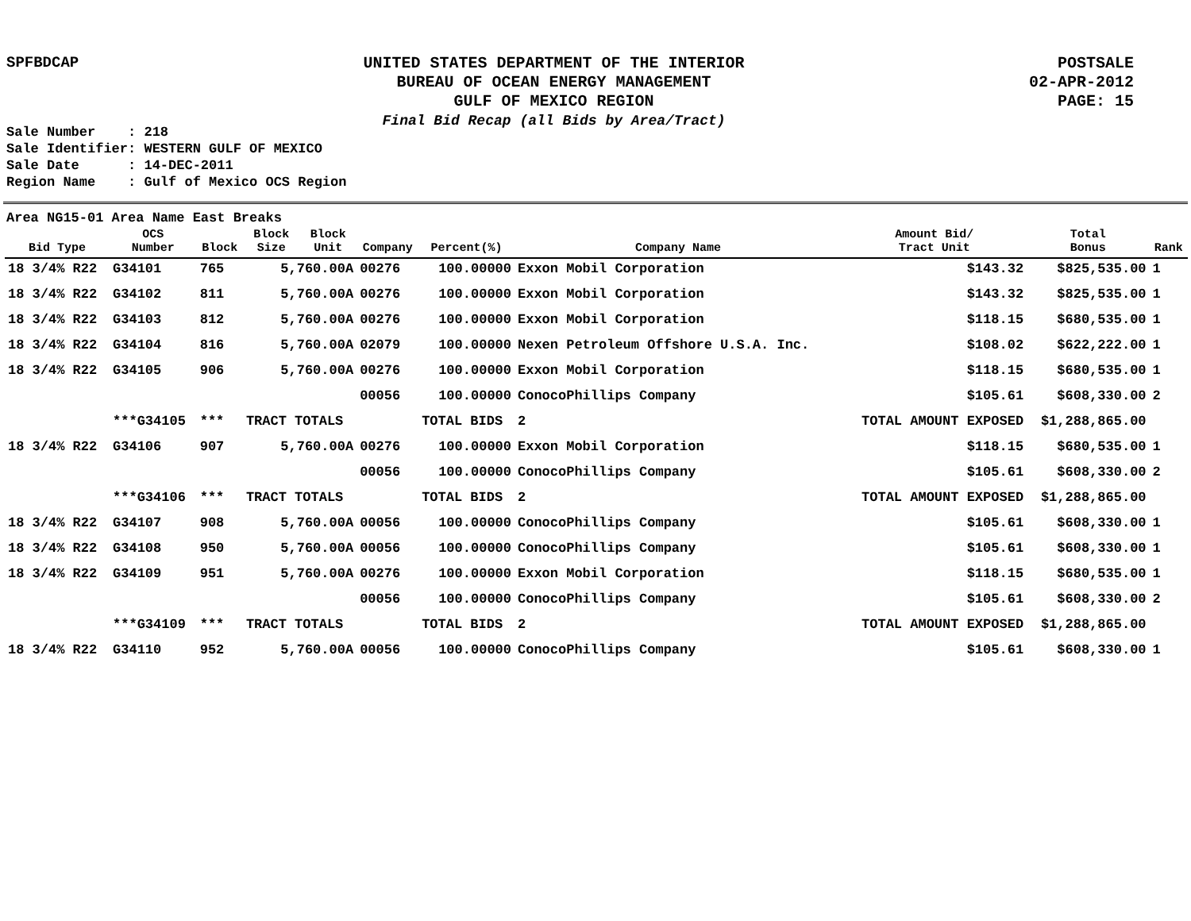SPFBDCAP
UNITED STATES DEPARTMENT OF THE INTERIOR
BUREAU OF OCEAN ENERGY MANAGEMENT
GULF OF MEXICO REGION
Final Bid Recap (all Bids by Area/Tract)
POSTSALE
02-APR-2012
PAGE: 15
Sale Number : 218 Sale Identifier: WESTERN GULF OF MEXICO Sale Date : 14-DEC-2011 Region Name : Gulf of Mexico OCS Region
Area NG15-01 Area Name East Breaks
| Bid Type | OCS Number | Block | Block Size | Block Unit | Company | Percent(%) | Company Name | Amount Bid/ Tract Unit | Total Bonus | Rank |
| --- | --- | --- | --- | --- | --- | --- | --- | --- | --- | --- |
| 18 3/4% R22 | G34101 | 765 | 5,760.00A | | 00276 | 100.00000 | Exxon Mobil Corporation | $143.32 | $825,535.00 | 1 |
| 18 3/4% R22 | G34102 | 811 | 5,760.00A | | 00276 | 100.00000 | Exxon Mobil Corporation | $143.32 | $825,535.00 | 1 |
| 18 3/4% R22 | G34103 | 812 | 5,760.00A | | 00276 | 100.00000 | Exxon Mobil Corporation | $118.15 | $680,535.00 | 1 |
| 18 3/4% R22 | G34104 | 816 | 5,760.00A | | 02079 | 100.00000 | Nexen Petroleum Offshore U.S.A. Inc. | $108.02 | $622,222.00 | 1 |
| 18 3/4% R22 | G34105 | 906 | 5,760.00A | | 00276 | 100.00000 | Exxon Mobil Corporation | $118.15 | $680,535.00 | 1 |
| | | | | | 00056 | 100.00000 | ConocoPhillips Company | $105.61 | $608,330.00 | 2 |
| | ***G34105 | *** | TRACT TOTALS | | | TOTAL BIDS | 2 | TOTAL AMOUNT EXPOSED | $1,288,865.00 | |
| 18 3/4% R22 | G34106 | 907 | 5,760.00A | | 00276 | 100.00000 | Exxon Mobil Corporation | $118.15 | $680,535.00 | 1 |
| | | | | | 00056 | 100.00000 | ConocoPhillips Company | $105.61 | $608,330.00 | 2 |
| | ***G34106 | *** | TRACT TOTALS | | | TOTAL BIDS | 2 | TOTAL AMOUNT EXPOSED | $1,288,865.00 | |
| 18 3/4% R22 | G34107 | 908 | 5,760.00A | | 00056 | 100.00000 | ConocoPhillips Company | $105.61 | $608,330.00 | 1 |
| 18 3/4% R22 | G34108 | 950 | 5,760.00A | | 00056 | 100.00000 | ConocoPhillips Company | $105.61 | $608,330.00 | 1 |
| 18 3/4% R22 | G34109 | 951 | 5,760.00A | | 00276 | 100.00000 | Exxon Mobil Corporation | $118.15 | $680,535.00 | 1 |
| | | | | | 00056 | 100.00000 | ConocoPhillips Company | $105.61 | $608,330.00 | 2 |
| | ***G34109 | *** | TRACT TOTALS | | | TOTAL BIDS | 2 | TOTAL AMOUNT EXPOSED | $1,288,865.00 | |
| 18 3/4% R22 | G34110 | 952 | 5,760.00A | | 00056 | 100.00000 | ConocoPhillips Company | $105.61 | $608,330.00 | 1 |